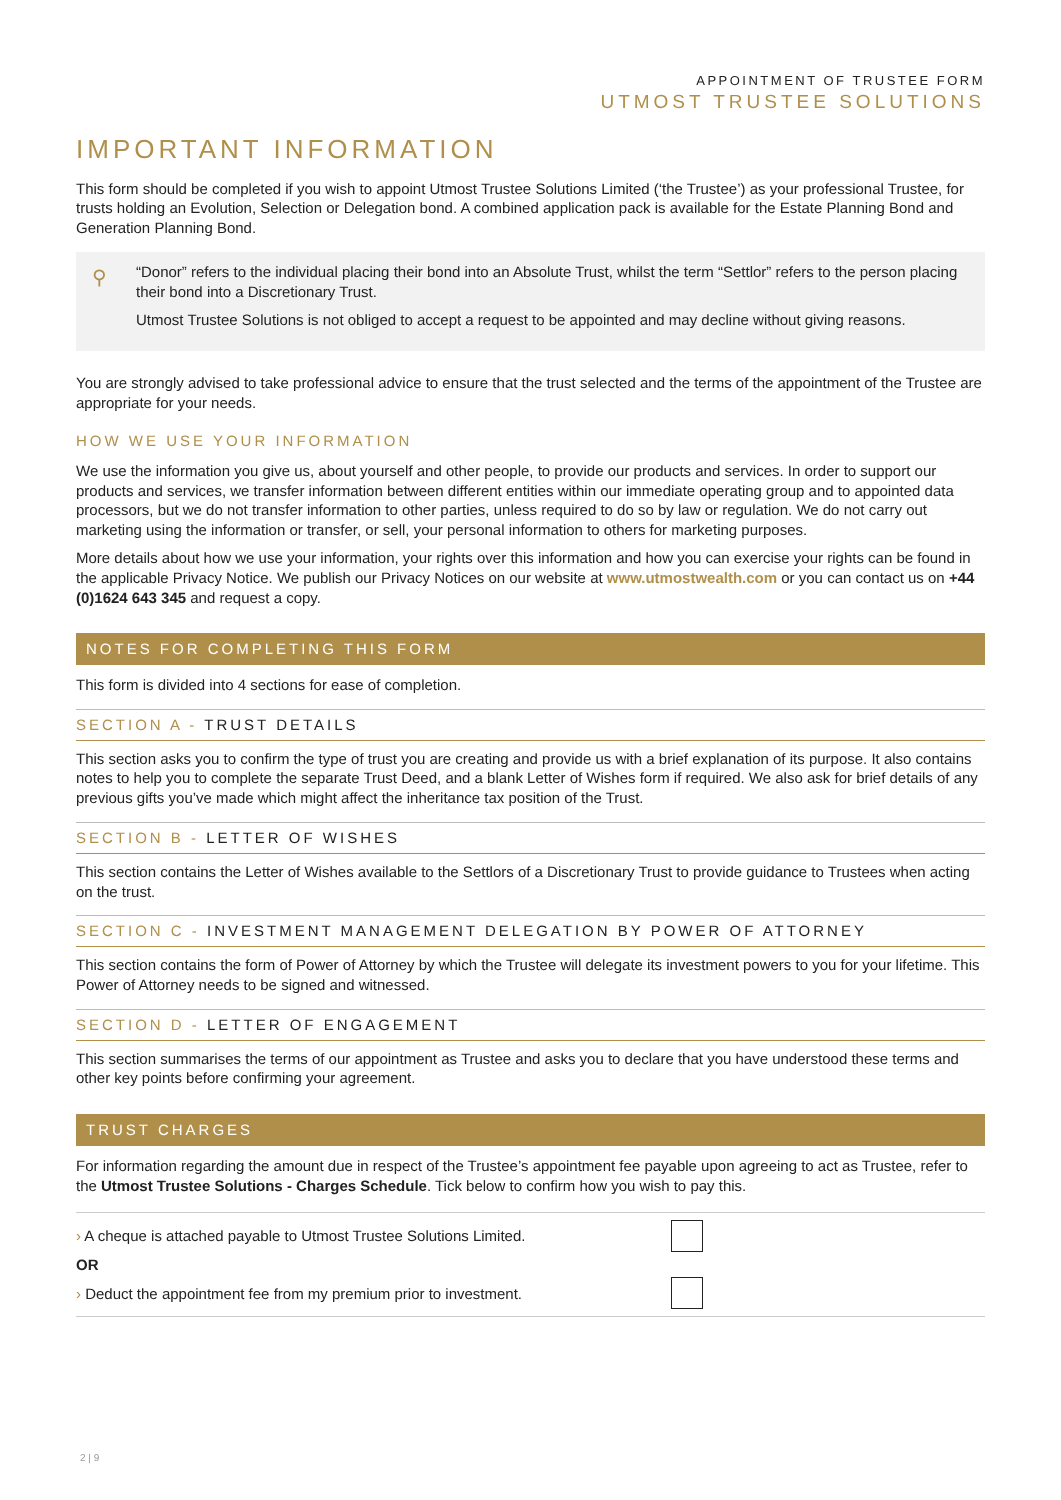APPOINTMENT OF TRUSTEE FORM
UTMOST TRUSTEE SOLUTIONS
IMPORTANT INFORMATION
This form should be completed if you wish to appoint Utmost Trustee Solutions Limited (‘the Trustee’) as your professional Trustee, for trusts holding an Evolution, Selection or Delegation bond. A combined application pack is available for the Estate Planning Bond and Generation Planning Bond.
⚲
“Donor” refers to the individual placing their bond into an Absolute Trust, whilst the term “Settlor” refers to the person placing their bond into a Discretionary Trust.
Utmost Trustee Solutions is not obliged to accept a request to be appointed and may decline without giving reasons.
You are strongly advised to take professional advice to ensure that the trust selected and the terms of the appointment of the Trustee are appropriate for your needs.
HOW WE USE YOUR INFORMATION
We use the information you give us, about yourself and other people, to provide our products and services. In order to support our products and services, we transfer information between different entities within our immediate operating group and to appointed data processors, but we do not transfer information to other parties, unless required to do so by law or regulation. We do not carry out marketing using the information or transfer, or sell, your personal information to others for marketing purposes.
More details about how we use your information, your rights over this information and how you can exercise your rights can be found in the applicable Privacy Notice. We publish our Privacy Notices on our website at www.utmostwealth.com or you can contact us on +44 (0)1624 643 345 and request a copy.
NOTES FOR COMPLETING THIS FORM
This form is divided into 4 sections for ease of completion.
SECTION A - TRUST DETAILS
This section asks you to confirm the type of trust you are creating and provide us with a brief explanation of its purpose. It also contains notes to help you to complete the separate Trust Deed, and a blank Letter of Wishes form if required. We also ask for brief details of any previous gifts you’ve made which might affect the inheritance tax position of the Trust.
SECTION B - LETTER OF WISHES
This section contains the Letter of Wishes available to the Settlors of a Discretionary Trust to provide guidance to Trustees when acting on the trust.
SECTION C - INVESTMENT MANAGEMENT DELEGATION BY POWER OF ATTORNEY
This section contains the form of Power of Attorney by which the Trustee will delegate its investment powers to you for your lifetime. This Power of Attorney needs to be signed and witnessed.
SECTION D - LETTER OF ENGAGEMENT
This section summarises the terms of our appointment as Trustee and asks you to declare that you have understood these terms and other key points before confirming your agreement.
TRUST CHARGES
For information regarding the amount due in respect of the Trustee’s appointment fee payable upon agreeing to act as Trustee, refer to the Utmost Trustee Solutions - Charges Schedule. Tick below to confirm how you wish to pay this.
› A cheque is attached payable to Utmost Trustee Solutions Limited.
OR
› Deduct the appointment fee from my premium prior to investment.
2 | 9